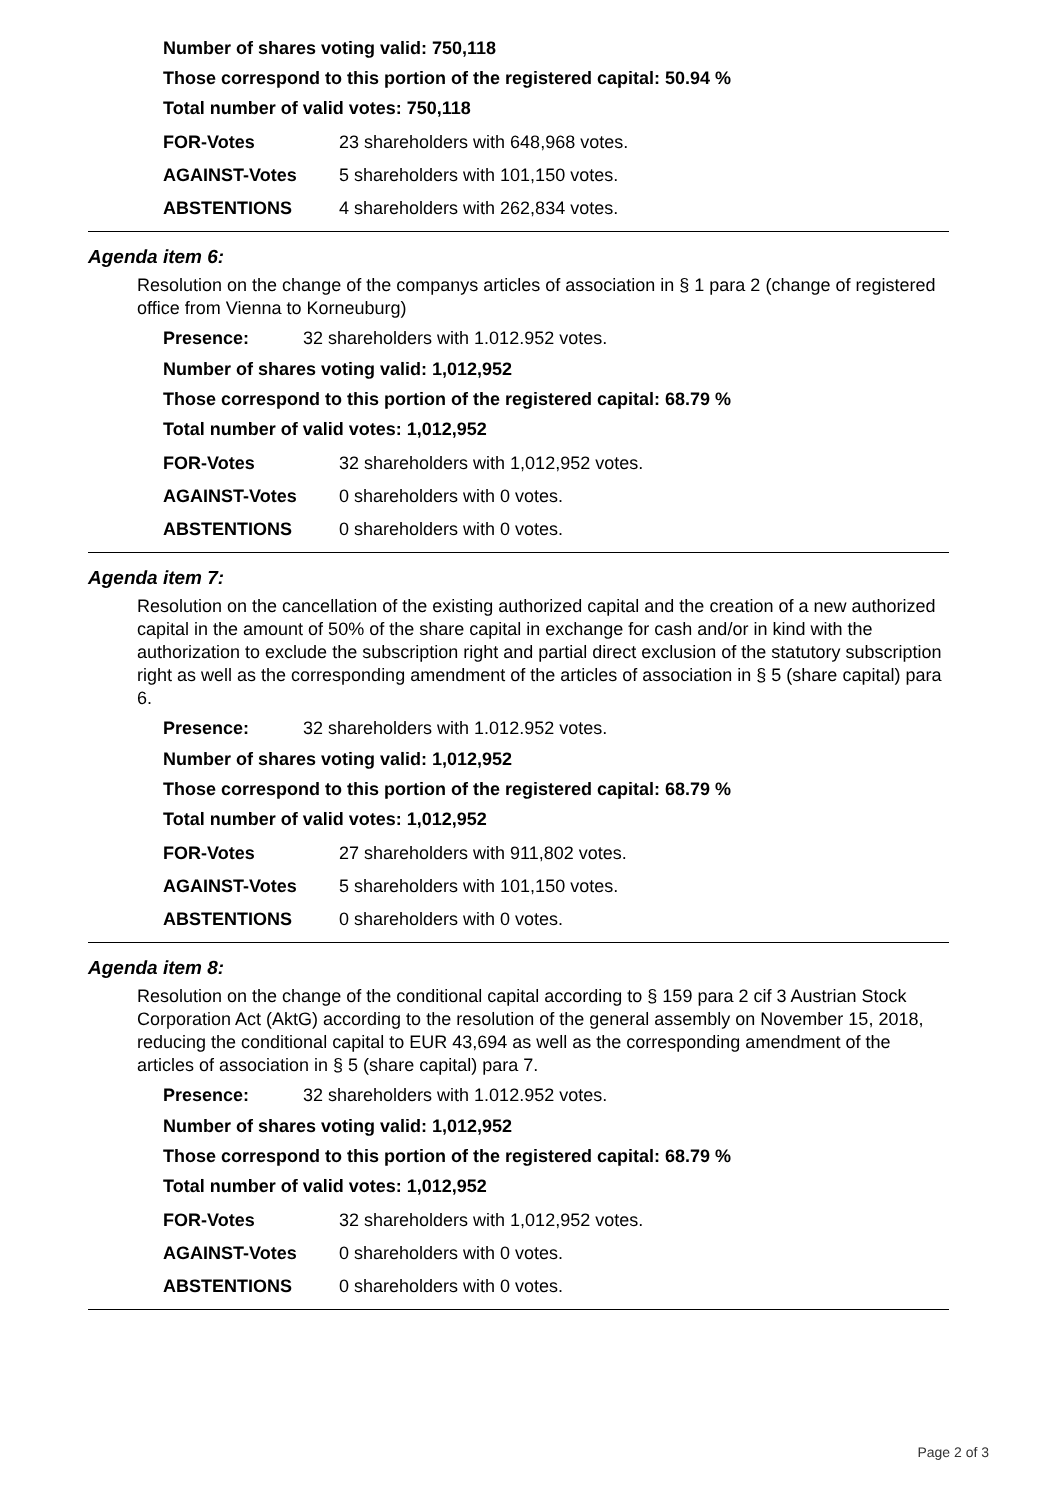Number of shares voting valid: 750,118
Those correspond to this portion of the registered capital: 50.94 %
Total number of valid votes: 750,118
| FOR-Votes | 23 shareholders with 648,968 votes. |
| AGAINST-Votes | 5 shareholders with 101,150 votes. |
| ABSTENTIONS | 4 shareholders with 262,834 votes. |
Agenda item 6:
Resolution on the change of the companys articles of association in § 1 para 2 (change of registered office from Vienna to Korneuburg)
Presence: 32 shareholders with 1.012.952 votes.
Number of shares voting valid: 1,012,952
Those correspond to this portion of the registered capital: 68.79 %
Total number of valid votes: 1,012,952
| FOR-Votes | 32 shareholders with 1,012,952 votes. |
| AGAINST-Votes | 0 shareholders with 0 votes. |
| ABSTENTIONS | 0 shareholders with 0 votes. |
Agenda item 7:
Resolution on the cancellation of the existing authorized capital and the creation of a new authorized capital in the amount of 50% of the share capital in exchange for cash and/or in kind with the authorization to exclude the subscription right and partial direct exclusion of the statutory subscription right as well as the corresponding amendment of the articles of association in § 5 (share capital) para 6.
Presence: 32 shareholders with 1.012.952 votes.
Number of shares voting valid: 1,012,952
Those correspond to this portion of the registered capital: 68.79 %
Total number of valid votes: 1,012,952
| FOR-Votes | 27 shareholders with 911,802 votes. |
| AGAINST-Votes | 5 shareholders with 101,150 votes. |
| ABSTENTIONS | 0 shareholders with 0 votes. |
Agenda item 8:
Resolution on the change of the conditional capital according to § 159 para 2 cif 3 Austrian Stock Corporation Act (AktG) according to the resolution of the general assembly on November 15, 2018, reducing the conditional capital to EUR 43,694 as well as the corresponding amendment of the articles of association in § 5 (share capital) para 7.
Presence: 32 shareholders with 1.012.952 votes.
Number of shares voting valid: 1,012,952
Those correspond to this portion of the registered capital: 68.79 %
Total number of valid votes: 1,012,952
| FOR-Votes | 32 shareholders with 1,012,952 votes. |
| AGAINST-Votes | 0 shareholders with 0 votes. |
| ABSTENTIONS | 0 shareholders with 0 votes. |
Page 2 of 3